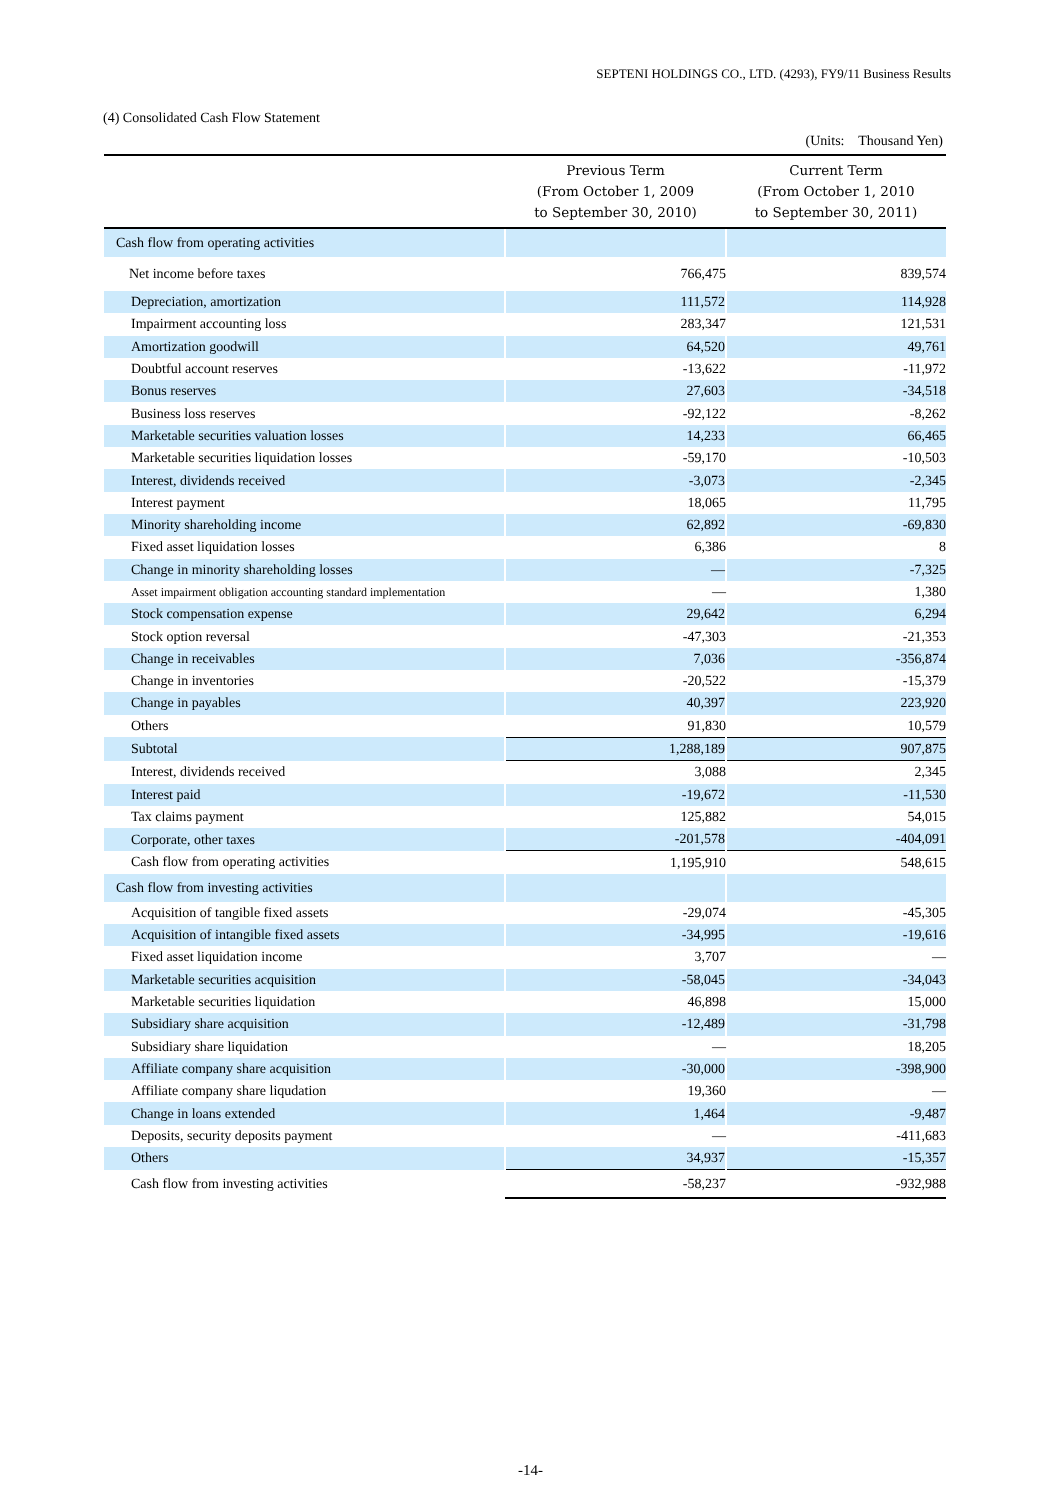SEPTENI HOLDINGS CO., LTD. (4293), FY9/11 Business Results
(4) Consolidated Cash Flow Statement
(Units: Thousand Yen)
| | Previous Term (From October 1, 2009 to September 30, 2010) | Current Term (From October 1, 2010 to September 30, 2011) |
| --- | --- | --- |
| Cash flow from operating activities | | |
| Net income before taxes | 766,475 | 839,574 |
| Depreciation, amortization | 111,572 | 114,928 |
| Impairment accounting loss | 283,347 | 121,531 |
| Amortization goodwill | 64,520 | 49,761 |
| Doubtful account reserves | -13,622 | -11,972 |
| Bonus reserves | 27,603 | -34,518 |
| Business loss reserves | -92,122 | -8,262 |
| Marketable securities valuation losses | 14,233 | 66,465 |
| Marketable securities liquidation losses | -59,170 | -10,503 |
| Interest, dividends received | -3,073 | -2,345 |
| Interest payment | 18,065 | 11,795 |
| Minority shareholding income | 62,892 | -69,830 |
| Fixed asset liquidation losses | 6,386 | 8 |
| Change in minority shareholding losses | ― | -7,325 |
| Asset impairment obligation accounting standard implementation | ― | 1,380 |
| Stock compensation expense | 29,642 | 6,294 |
| Stock option reversal | -47,303 | -21,353 |
| Change in receivables | 7,036 | -356,874 |
| Change in inventories | -20,522 | -15,379 |
| Change in payables | 40,397 | 223,920 |
| Others | 91,830 | 10,579 |
| Subtotal | 1,288,189 | 907,875 |
| Interest, dividends received | 3,088 | 2,345 |
| Interest paid | -19,672 | -11,530 |
| Tax claims payment | 125,882 | 54,015 |
| Corporate, other taxes | -201,578 | -404,091 |
| Cash flow from operating activities | 1,195,910 | 548,615 |
| Cash flow from investing activities | | |
| Acquisition of tangible fixed assets | -29,074 | -45,305 |
| Acquisition of intangible fixed assets | -34,995 | -19,616 |
| Fixed asset liquidation income | 3,707 | ― |
| Marketable securities acquisition | -58,045 | -34,043 |
| Marketable securities liquidation | 46,898 | 15,000 |
| Subsidiary share acquisition | -12,489 | -31,798 |
| Subsidiary share liquidation | ― | 18,205 |
| Affiliate company share acquisition | -30,000 | -398,900 |
| Affiliate company share liqudation | 19,360 | ― |
| Change in loans extended | 1,464 | -9,487 |
| Deposits, security deposits payment | ― | -411,683 |
| Others | 34,937 | -15,357 |
| Cash flow from investing activities | -58,237 | -932,988 |
-14-